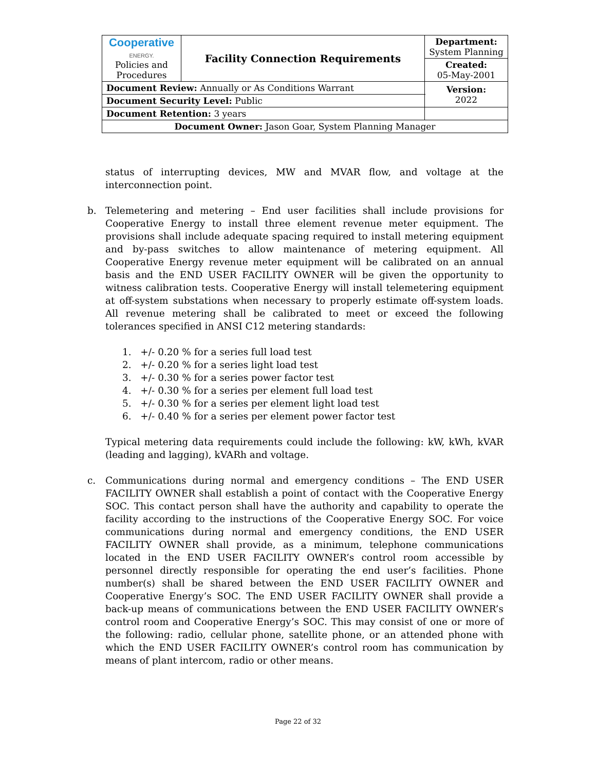| Cooperative ENERGY. Policies and Procedures | Facility Connection Requirements | | Department: System Planning |
| | | | Created: 05-May-2001 |
| Document Review: Annually or As Conditions Warrant | | | Version: 2022 |
| Document Security Level: Public | | | |
| Document Retention: 3 years | | | |
| Document Owner: Jason Goar, System Planning Manager | | | |
status of interrupting devices, MW and MVAR flow, and voltage at the interconnection point.
b. Telemetering and metering – End user facilities shall include provisions for Cooperative Energy to install three element revenue meter equipment. The provisions shall include adequate spacing required to install metering equipment and by-pass switches to allow maintenance of metering equipment. All Cooperative Energy revenue meter equipment will be calibrated on an annual basis and the END USER FACILITY OWNER will be given the opportunity to witness calibration tests. Cooperative Energy will install telemetering equipment at off-system substations when necessary to properly estimate off-system loads. All revenue metering shall be calibrated to meet or exceed the following tolerances specified in ANSI C12 metering standards:
1. +/- 0.20 % for a series full load test
2. +/- 0.20 % for a series light load test
3. +/- 0.30 % for a series power factor test
4. +/- 0.30 % for a series per element full load test
5. +/- 0.30 % for a series per element light load test
6. +/- 0.40 % for a series per element power factor test
Typical metering data requirements could include the following: kW, kWh, kVAR (leading and lagging), kVARh and voltage.
c. Communications during normal and emergency conditions – The END USER FACILITY OWNER shall establish a point of contact with the Cooperative Energy SOC. This contact person shall have the authority and capability to operate the facility according to the instructions of the Cooperative Energy SOC. For voice communications during normal and emergency conditions, the END USER FACILITY OWNER shall provide, as a minimum, telephone communications located in the END USER FACILITY OWNER’s control room accessible by personnel directly responsible for operating the end user’s facilities. Phone number(s) shall be shared between the END USER FACILITY OWNER and Cooperative Energy’s SOC. The END USER FACILITY OWNER shall provide a back-up means of communications between the END USER FACILITY OWNER’s control room and Cooperative Energy’s SOC. This may consist of one or more of the following: radio, cellular phone, satellite phone, or an attended phone with which the END USER FACILITY OWNER’s control room has communication by means of plant intercom, radio or other means.
Page 22 of 32